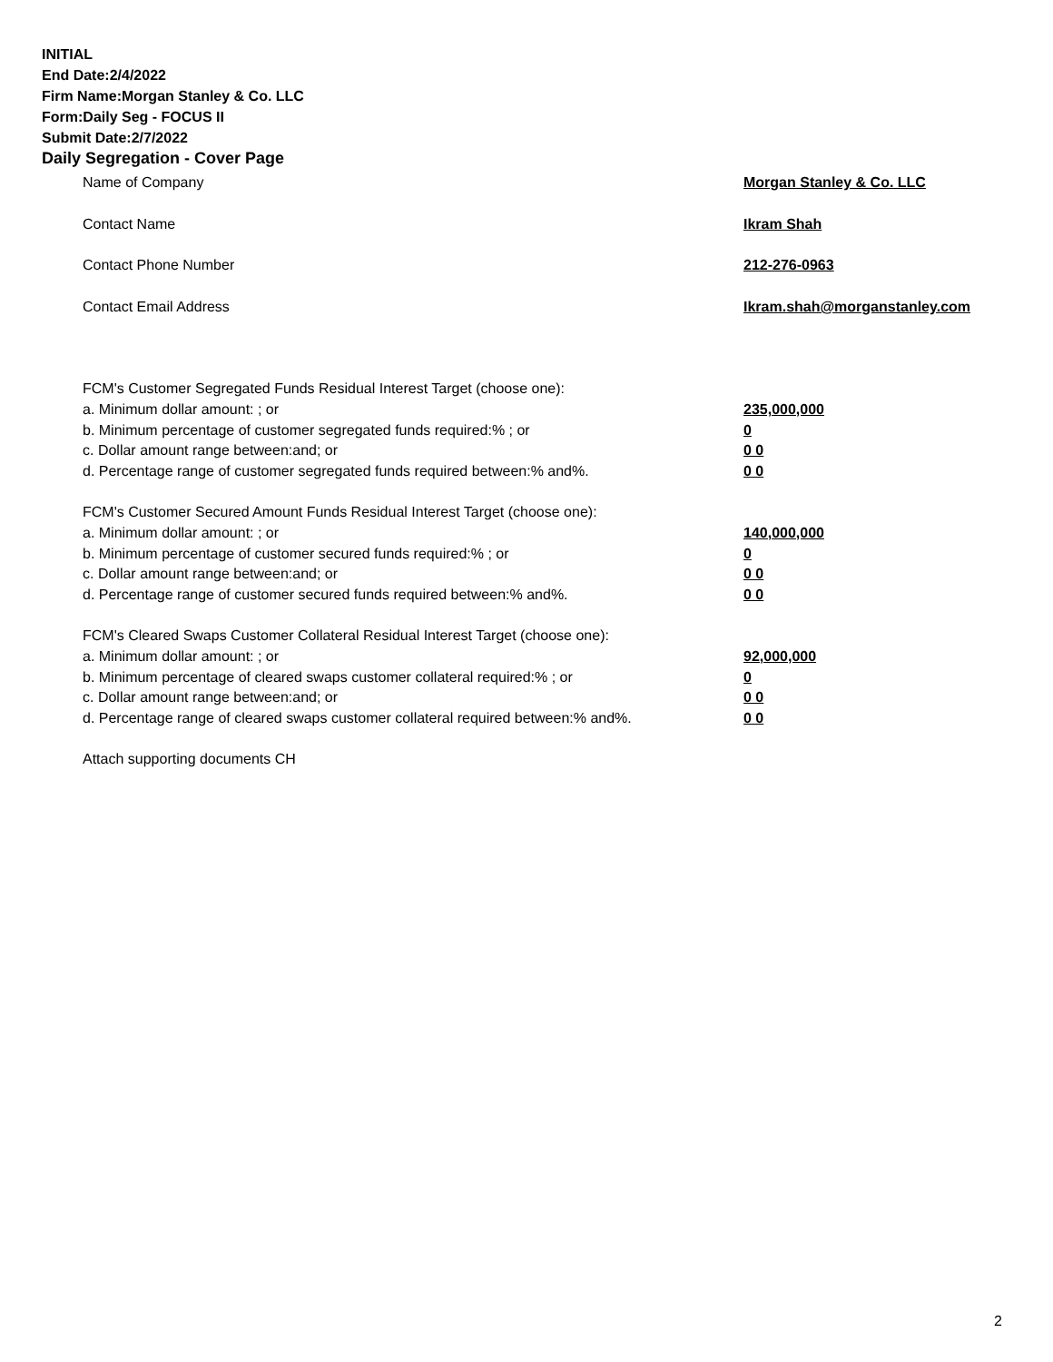INITIAL
End Date:2/4/2022
Firm Name:Morgan Stanley & Co. LLC
Form:Daily Seg - FOCUS II
Submit Date:2/7/2022
Daily Segregation - Cover Page
Name of Company Morgan Stanley & Co. LLC
Contact Name Ikram Shah
Contact Phone Number 212-276-0963
Contact Email Address Ikram.shah@morganstanley.com
FCM's Customer Segregated Funds Residual Interest Target (choose one):
a. Minimum dollar amount: ; or 235,000,000
b. Minimum percentage of customer segregated funds required:% ; or 0
c. Dollar amount range between:and; or 0 0
d. Percentage range of customer segregated funds required between:% and%. 0 0
FCM's Customer Secured Amount Funds Residual Interest Target (choose one):
a. Minimum dollar amount: ; or 140,000,000
b. Minimum percentage of customer secured funds required:% ; or 0
c. Dollar amount range between:and; or 0 0
d. Percentage range of customer secured funds required between:% and%. 0 0
FCM's Cleared Swaps Customer Collateral Residual Interest Target (choose one):
a. Minimum dollar amount: ; or 92,000,000
b. Minimum percentage of cleared swaps customer collateral required:% ; or 0
c. Dollar amount range between:and; or 0 0
d. Percentage range of cleared swaps customer collateral required between:% and%.
0 0
Attach supporting documents CH
2